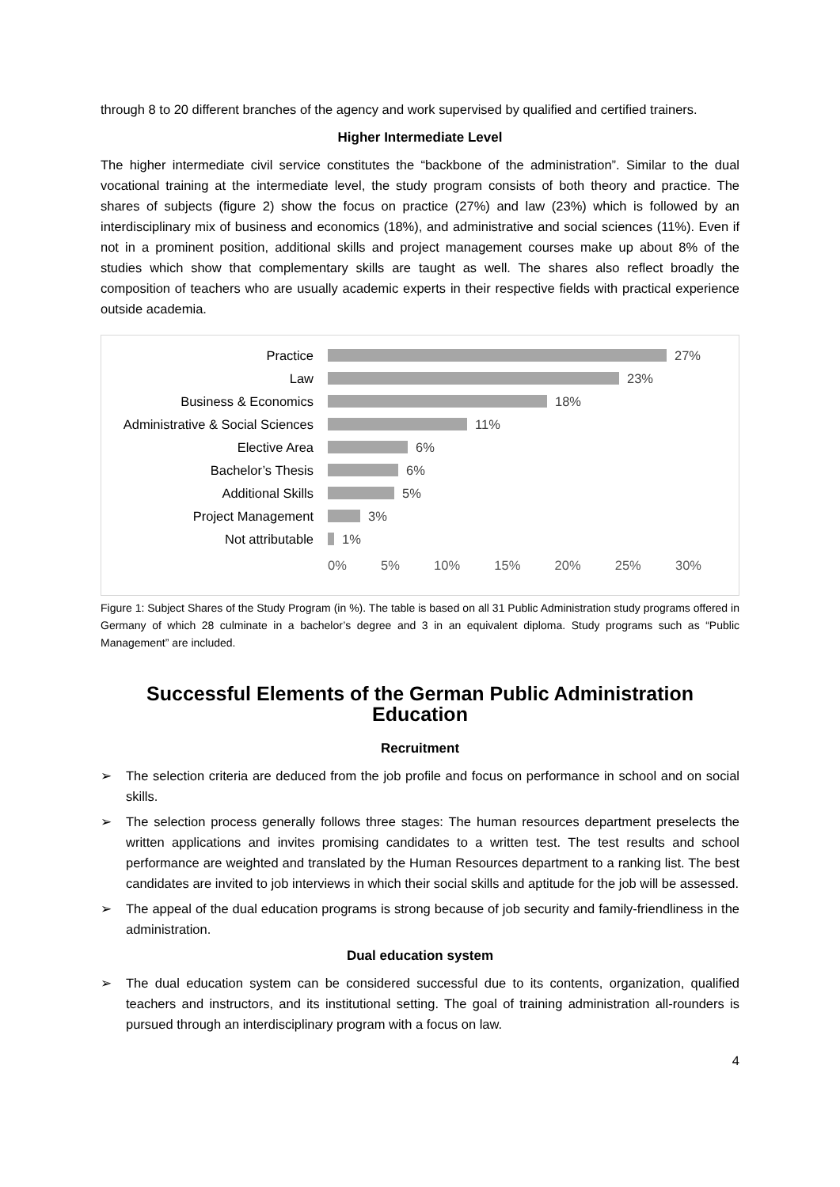through 8 to 20 different branches of the agency and work supervised by qualified and certified trainers.
Higher Intermediate Level
The higher intermediate civil service constitutes the “backbone of the administration”. Similar to the dual vocational training at the intermediate level, the study program consists of both theory and practice. The shares of subjects (figure 2) show the focus on practice (27%) and law (23%) which is followed by an interdisciplinary mix of business and economics (18%), and administrative and social sciences (11%). Even if not in a prominent position, additional skills and project management courses make up about 8% of the studies which show that complementary skills are taught as well. The shares also reflect broadly the composition of teachers who are usually academic experts in their respective fields with practical experience outside academia.
Practice 27%
Law 23%
Business & Economics 18%
Administrative & Social Sciences
11%
Elective Area 6%
Bachelor’s Thesis 6%
Additional Skills 5%
Project Management 3%
Not attributable 1%
0% 5% 10% 15% 20% 25% 30%
Figure 1: Subject Shares of the Study Program (in %). The table is based on all 31 Public Administration study programs offered in Germany of which 28 culminate in a bachelor’s degree and 3 in an equivalent diploma. Study programs such as “Public Management” are included.
Successful Elements of the German Public Administration Education
Recruitment
➢ The selection criteria are deduced from the job profile and focus on performance in school and on social skills.
➢ The selection process generally follows three stages: The human resources department preselects the written applications and invites promising candidates to a written test. The test results and school performance are weighted and translated by the Human Resources department to a ranking list. The best candidates are invited to job interviews in which their social skills and aptitude for the job will be assessed.
➢ The appeal of the dual education programs is strong because of job security and family-friendliness in the administration.
Dual education system
➢ The dual education system can be considered successful due to its contents, organization, qualified teachers and instructors, and its institutional setting. The goal of training administration all-rounders is pursued through an interdisciplinary program with a focus on law.
4